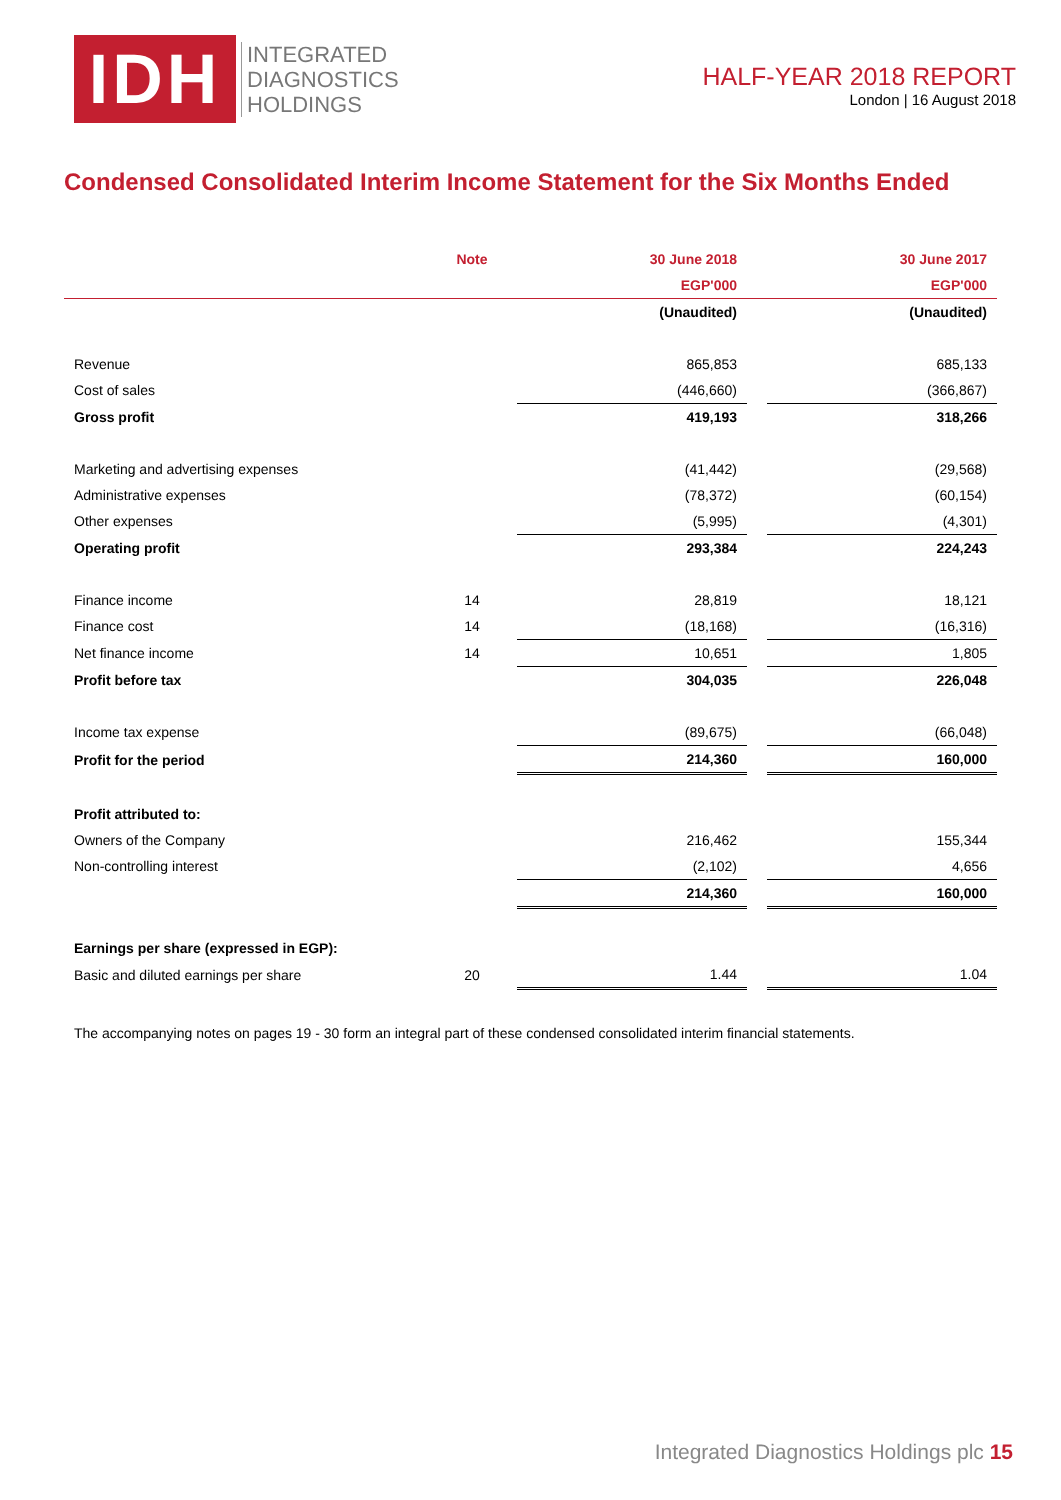IDH
INTEGRATED
DIAGNOSTICS
HOLDINGS
HALF-YEAR 2018 REPORT
London | 16 August 2018
Condensed Consolidated Interim Income Statement for the Six Months Ended
| | Note | 30 June 2018 | | 30 June 2017 |
| --- | --- | --- | --- | --- |
| | | EGP'000 | | EGP'000 |
| | | (Unaudited) | | (Unaudited) |
| Revenue | | 865,853 | | 685,133 |
| Cost of sales | | (446,660) | | (366,867) |
| Gross profit | | 419,193 | | 318,266 |
| Marketing and advertising expenses | | (41,442) | | (29,568) |
| Administrative expenses | | (78,372) | | (60,154) |
| Other expenses | | (5,995) | | (4,301) |
| Operating profit | | 293,384 | | 224,243 |
| Finance income | 14 | 28,819 | | 18,121 |
| Finance cost | 14 | (18,168) | | (16,316) |
| Net finance income | 14 | 10,651 | | 1,805 |
| Profit before tax | | 304,035 | | 226,048 |
| Income tax expense | | (89,675) | | (66,048) |
| Profit for the period | | 214,360 | | 160,000 |
| Profit attributed to: | | | | |
| Owners of the Company | | 216,462 | | 155,344 |
| Non-controlling interest | | (2,102) | | 4,656 |
| | | 214,360 | | 160,000 |
| Earnings per share (expressed in EGP): | | | | |
| Basic and diluted earnings per share | 20 | 1.44 | | 1.04 |
The accompanying notes on pages 19 - 30 form an integral part of these condensed consolidated interim financial statements.
Integrated Diagnostics Holdings plc 15